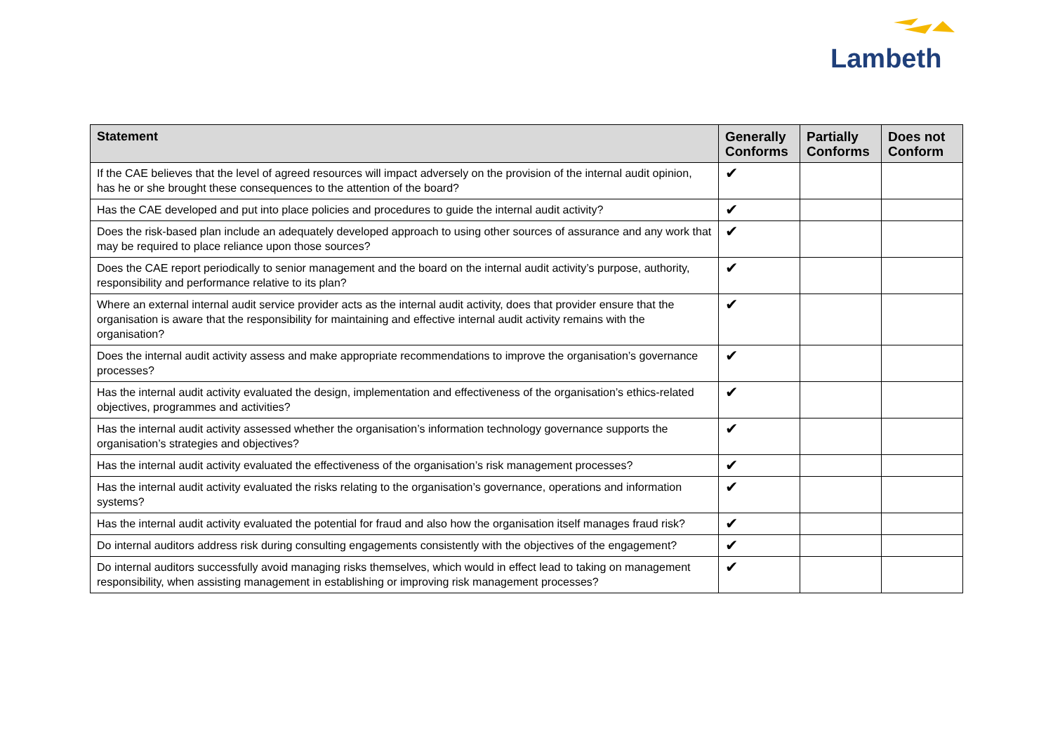Lambeth
| Statement | Generally Conforms | Partially Conforms | Does not Conform |
| --- | --- | --- | --- |
| If the CAE believes that the level of agreed resources will impact adversely on the provision of the internal audit opinion, has he or she brought these consequences to the attention of the board? | ✔ | | |
| Has the CAE developed and put into place policies and procedures to guide the internal audit activity? | ✔ | | |
| Does the risk-based plan include an adequately developed approach to using other sources of assurance and any work that may be required to place reliance upon those sources? | ✔ | | |
| Does the CAE report periodically to senior management and the board on the internal audit activity’s purpose, authority, responsibility and performance relative to its plan? | ✔ | | |
| Where an external internal audit service provider acts as the internal audit activity, does that provider ensure that the organisation is aware that the responsibility for maintaining and effective internal audit activity remains with the organisation? | ✔ | | |
| Does the internal audit activity assess and make appropriate recommendations to improve the organisation’s governance processes? | ✔ | | |
| Has the internal audit activity evaluated the design, implementation and effectiveness of the organisation’s ethics-related objectives, programmes and activities? | ✔ | | |
| Has the internal audit activity assessed whether the organisation’s information technology governance supports the organisation’s strategies and objectives? | ✔ | | |
| Has the internal audit activity evaluated the effectiveness of the organisation’s risk management processes? | ✔ | | |
| Has the internal audit activity evaluated the risks relating to the organisation’s governance, operations and information systems? | ✔ | | |
| Has the internal audit activity evaluated the potential for fraud and also how the organisation itself manages fraud risk? | ✔ | | |
| Do internal auditors address risk during consulting engagements consistently with the objectives of the engagement? | ✔ | | |
| Do internal auditors successfully avoid managing risks themselves, which would in effect lead to taking on management responsibility, when assisting management in establishing or improving risk management processes? | ✔ | | |